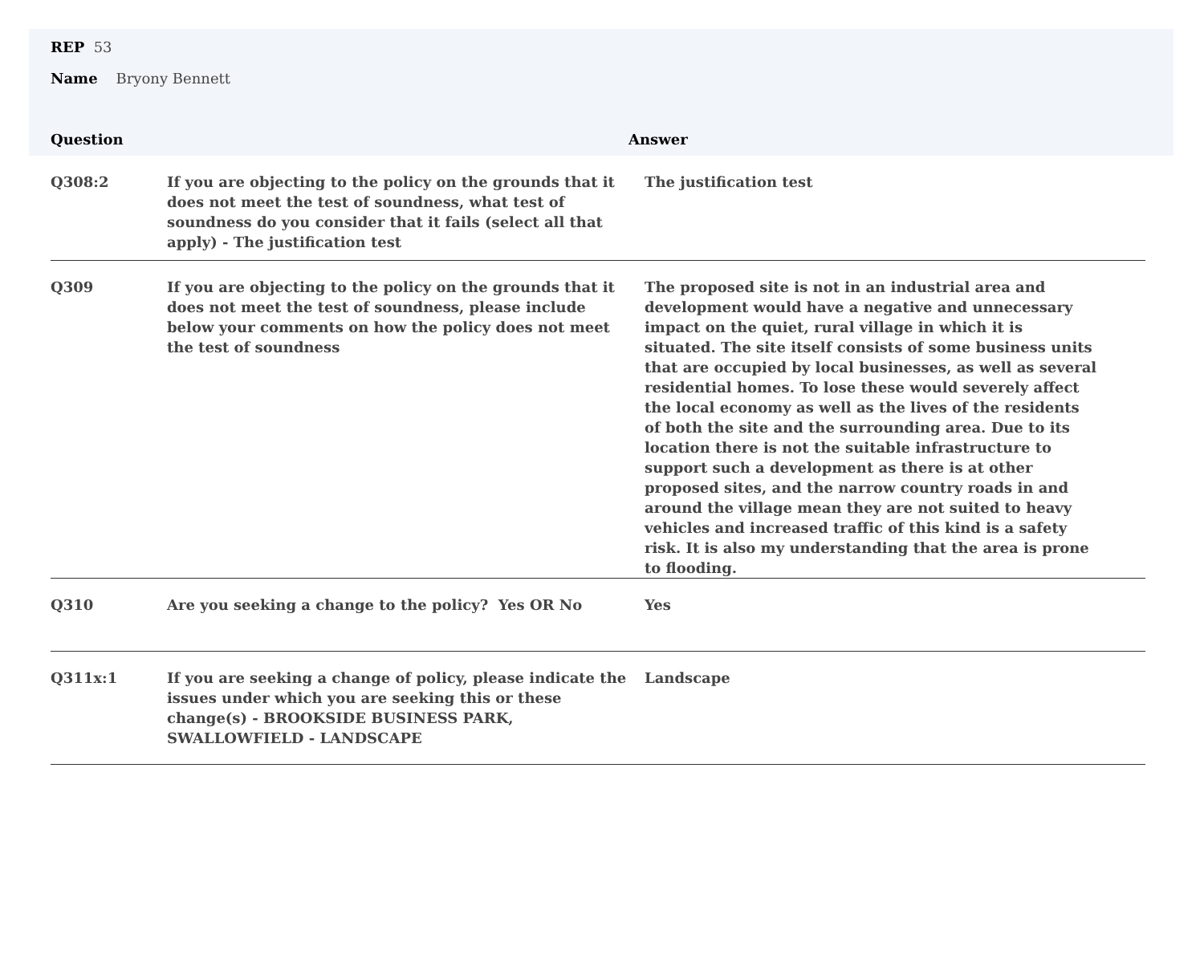REP 53
Name Bryony Bennett
Question Answer
| Q308:2 | If you are objecting to the policy on the grounds that it does not meet the test of soundness, what test of soundness do you consider that it fails (select all that apply) - The justification test | The justification test |
| Q309 | If you are objecting to the policy on the grounds that it does not meet the test of soundness, please include below your comments on how the policy does not meet the test of soundness | The proposed site is not in an industrial area and development would have a negative and unnecessary impact on the quiet, rural village in which it is situated. The site itself consists of some business units that are occupied by local businesses, as well as several residential homes. To lose these would severely affect the local economy as well as the lives of the residents of both the site and the surrounding area. Due to its location there is not the suitable infrastructure to support such a development as there is at other proposed sites, and the narrow country roads in and around the village mean they are not suited to heavy vehicles and increased traffic of this kind is a safety risk. It is also my understanding that the area is prone to flooding. |
| Q310 | Are you seeking a change to the policy? Yes OR No | Yes |
| Q311x:1 | If you are seeking a change of policy, please indicate the issues under which you are seeking this or these change(s) - BROOKSIDE BUSINESS PARK, SWALLOWFIELD - LANDSCAPE | Landscape |